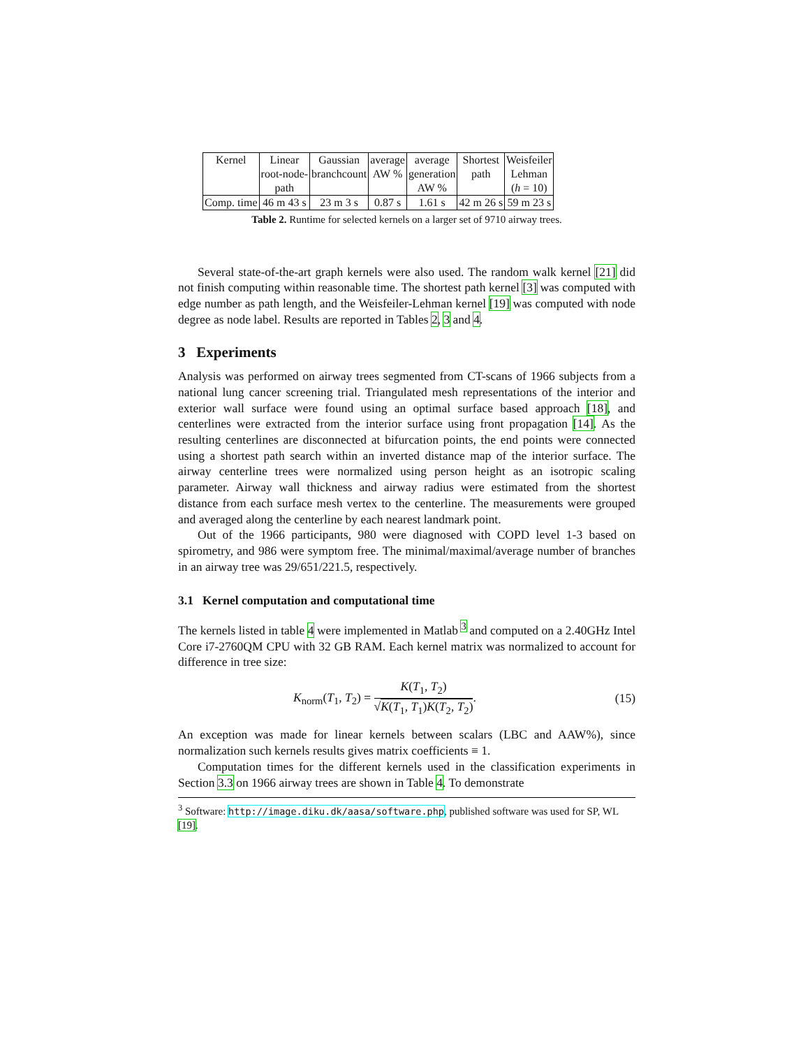| Kernel | Linear root-node- path | Gaussian branchcount | average AW % | average generation AW % | Shortest path | Weisfeiler Lehman ( h = 10) |
| Comp. time | 46 m 43 s | 23 m 3 s | 0.87 s | 1.61 s | 42 m 26 s | 59 m 23 s |
Table 2. Runtime for selected kernels on a larger set of 9710 airway trees.
Several state-of-the-art graph kernels were also used. The random walk kernel [21] did not finish computing within reasonable time. The shortest path kernel [3] was computed with edge number as path length, and the Weisfeiler-Lehman kernel [19] was computed with node degree as node label. Results are reported in Tables 2, 3 and 4.
3 Experiments
Analysis was performed on airway trees segmented from CT-scans of 1966 subjects from a national lung cancer screening trial. Triangulated mesh representations of the interior and exterior wall surface were found using an optimal surface based approach [18], and centerlines were extracted from the interior surface using front propagation [14]. As the resulting centerlines are disconnected at bifurcation points, the end points were connected using a shortest path search within an inverted distance map of the interior surface. The airway centerline trees were normalized using person height as an isotropic scaling parameter. Airway wall thickness and airway radius were estimated from the shortest distance from each surface mesh vertex to the centerline. The measurements were grouped and averaged along the centerline by each nearest landmark point.
Out of the 1966 participants, 980 were diagnosed with COPD level 1-3 based on spirometry, and 986 were symptom free. The minimal/maximal/average number of branches in an airway tree was 29/651/221.5, respectively.
3.1 Kernel computation and computational time
The kernels listed in table 4 were implemented in Matlab <sup>3</sup> and computed on a 2.40GHz Intel Core i7-2760QM CPU with 32 GB RAM. Each kernel matrix was normalized to account for difference in tree size:
K<sub>norm</sub>(T<sub>1</sub>, T<sub>2</sub>) = K(T<sub>1</sub>, T<sub>2</sub>) √K(T<sub>1</sub>, T<sub>1</sub>)K(T<sub>2</sub>, T<sub>2</sub>). (15)
An exception was made for linear kernels between scalars (LBC and AAW%), since normalization such kernels results gives matrix coefficients ≡ 1.
Computation times for the different kernels used in the classification experiments in Section 3.3 on 1966 airway trees are shown in Table 4. To demonstrate
<sup>3</sup> Software: http://image.diku.dk/aasa/software.php, published software was used for SP, WL [19].